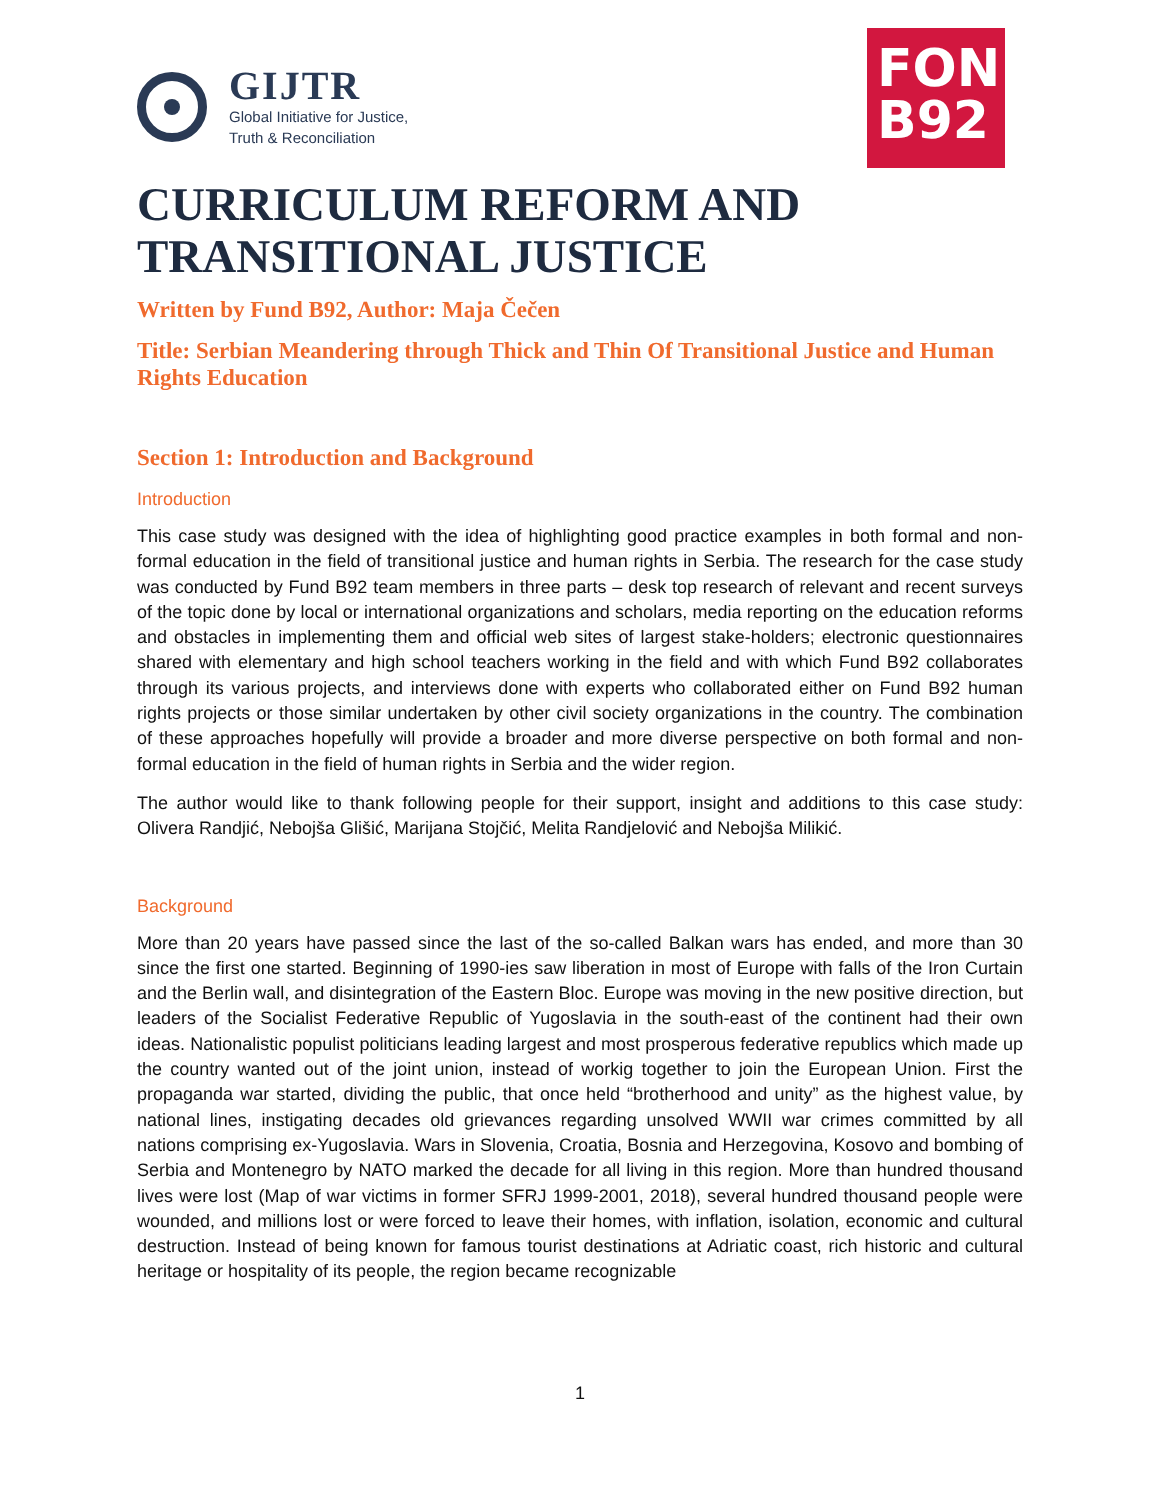GIJTR
Global Initiative for Justice,
Truth & Reconciliation
FOND
B92
CURRICULUM REFORM AND TRANSITIONAL JUSTICE
Written by Fund B92, Author: Maja Čečen
Title: Serbian Meandering through Thick and Thin Of Transitional Justice and Human Rights Education
Section 1: Introduction and Background
Introduction
This case study was designed with the idea of highlighting good practice examples in both formal and non-formal education in the field of transitional justice and human rights in Serbia. The research for the case study was conducted by Fund B92 team members in three parts – desk top research of relevant and recent surveys of the topic done by local or international organizations and scholars, media reporting on the education reforms and obstacles in implementing them and official web sites of largest stake-holders; electronic questionnaires shared with elementary and high school teachers working in the field and with which Fund B92 collaborates through its various projects, and interviews done with experts who collaborated either on Fund B92 human rights projects or those similar undertaken by other civil society organizations in the country. The combination of these approaches hopefully will provide a broader and more diverse perspective on both formal and non-formal education in the field of human rights in Serbia and the wider region.
The author would like to thank following people for their support, insight and additions to this case study: Olivera Randjić, Nebojša Glišić, Marijana Stojčić, Melita Randjelović and Nebojša Milikić.
Background
More than 20 years have passed since the last of the so-called Balkan wars has ended, and more than 30 since the first one started. Beginning of 1990-ies saw liberation in most of Europe with falls of the Iron Curtain and the Berlin wall, and disintegration of the Eastern Bloc. Europe was moving in the new positive direction, but leaders of the Socialist Federative Republic of Yugoslavia in the south-east of the continent had their own ideas. Nationalistic populist politicians leading largest and most prosperous federative republics which made up the country wanted out of the joint union, instead of workig together to join the European Union. First the propaganda war started, dividing the public, that once held “brotherhood and unity” as the highest value, by national lines, instigating decades old grievances regarding unsolved WWII war crimes committed by all nations comprising ex-Yugoslavia. Wars in Slovenia, Croatia, Bosnia and Herzegovina, Kosovo and bombing of Serbia and Montenegro by NATO marked the decade for all living in this region. More than hundred thousand lives were lost (Map of war victims in former SFRJ 1999-2001, 2018), several hundred thousand people were wounded, and millions lost or were forced to leave their homes, with inflation, isolation, economic and cultural destruction. Instead of being known for famous tourist destinations at Adriatic coast, rich historic and cultural heritage or hospitality of its people, the region became recognizable
1